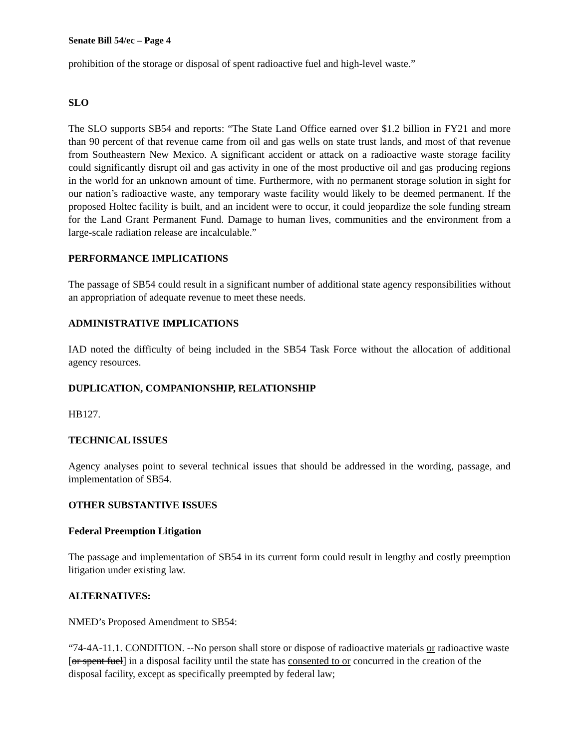Senate Bill 54/ec – Page 4
prohibition of the storage or disposal of spent radioactive fuel and high-level waste.”
SLO
The SLO supports SB54 and reports: “The State Land Office earned over $1.2 billion in FY21 and more than 90 percent of that revenue came from oil and gas wells on state trust lands, and most of that revenue from Southeastern New Mexico. A significant accident or attack on a radioactive waste storage facility could significantly disrupt oil and gas activity in one of the most productive oil and gas producing regions in the world for an unknown amount of time. Furthermore, with no permanent storage solution in sight for our nation’s radioactive waste, any temporary waste facility would likely to be deemed permanent. If the proposed Holtec facility is built, and an incident were to occur, it could jeopardize the sole funding stream for the Land Grant Permanent Fund. Damage to human lives, communities and the environment from a large-scale radiation release are incalculable.”
PERFORMANCE IMPLICATIONS
The passage of SB54 could result in a significant number of additional state agency responsibilities without an appropriation of adequate revenue to meet these needs.
ADMINISTRATIVE IMPLICATIONS
IAD noted the difficulty of being included in the SB54 Task Force without the allocation of additional agency resources.
DUPLICATION, COMPANIONSHIP, RELATIONSHIP
HB127.
TECHNICAL ISSUES
Agency analyses point to several technical issues that should be addressed in the wording, passage, and implementation of SB54.
OTHER SUBSTANTIVE ISSUES
Federal Preemption Litigation
The passage and implementation of SB54 in its current form could result in lengthy and costly preemption litigation under existing law.
ALTERNATIVES:
NMED’s Proposed Amendment to SB54:
“74-4A-11.1. CONDITION. --No person shall store or dispose of radioactive materials or radioactive waste [or spent fuel] in a disposal facility until the state has consented to or concurred in the creation of the disposal facility, except as specifically preempted by federal law;